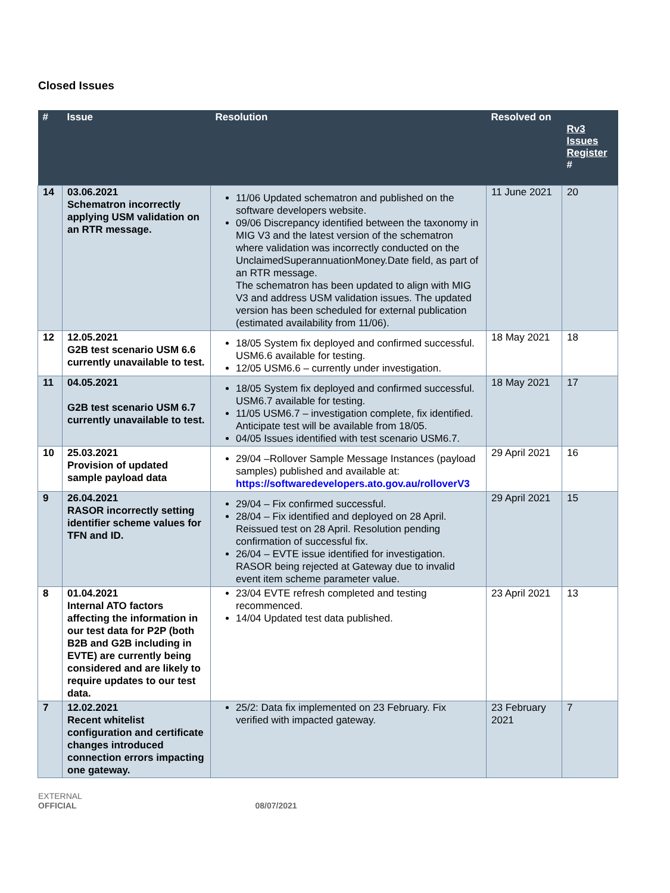Closed Issues
| # | Issue | Resolution | Resolved on | Rv3 Issues Register # |
| --- | --- | --- | --- | --- |
| 14 | 03.06.2021 Schematron incorrectly applying USM validation on an RTR message. | 11/06 Updated schematron and published on the software developers website. 09/06 Discrepancy identified between the taxonomy in MIG V3 and the latest version of the schematron where validation was incorrectly conducted on the UnclaimedSuperannuationMoney.Date field, as part of an RTR message. The schematron has been updated to align with MIG V3 and address USM validation issues. The updated version has been scheduled for external publication (estimated availability from 11/06). | 11 June 2021 | 20 |
| 12 | 12.05.2021 G2B test scenario USM 6.6 currently unavailable to test. | 18/05 System fix deployed and confirmed successful. USM6.6 available for testing. 12/05 USM6.6 – currently under investigation. | 18 May 2021 | 18 |
| 11 | 04.05.2021 G2B test scenario USM 6.7 currently unavailable to test. | 18/05 System fix deployed and confirmed successful. USM6.7 available for testing. 11/05 USM6.7 – investigation complete, fix identified. Anticipate test will be available from 18/05. 04/05 Issues identified with test scenario USM6.7. | 18 May 2021 | 17 |
| 10 | 25.03.2021 Provision of updated sample payload data | 29/04 –Rollover Sample Message Instances (payload samples) published and available at: https://softwaredevelopers.ato.gov.au/rolloverV3 | 29 April 2021 | 16 |
| 9 | 26.04.2021 RASOR incorrectly setting identifier scheme values for TFN and ID. | 29/04 – Fix confirmed successful. 28/04 – Fix identified and deployed on 28 April. Reissued test on 28 April. Resolution pending confirmation of successful fix. 26/04 – EVTE issue identified for investigation. RASOR being rejected at Gateway due to invalid event item scheme parameter value. | 29 April 2021 | 15 |
| 8 | 01.04.2021 Internal ATO factors affecting the information in our test data for P2P (both B2B and G2B including in EVTE) are currently being considered and are likely to require updates to our test data. | 23/04 EVTE refresh completed and testing recommenced. 14/04 Updated test data published. | 23 April 2021 | 13 |
| 7 | 12.02.2021 Recent whitelist configuration and certificate changes introduced connection errors impacting one gateway. | 25/2: Data fix implemented on 23 February. Fix verified with impacted gateway. | 23 February 2021 | 7 |
EXTERNAL
OFFICIAL 08/07/2021